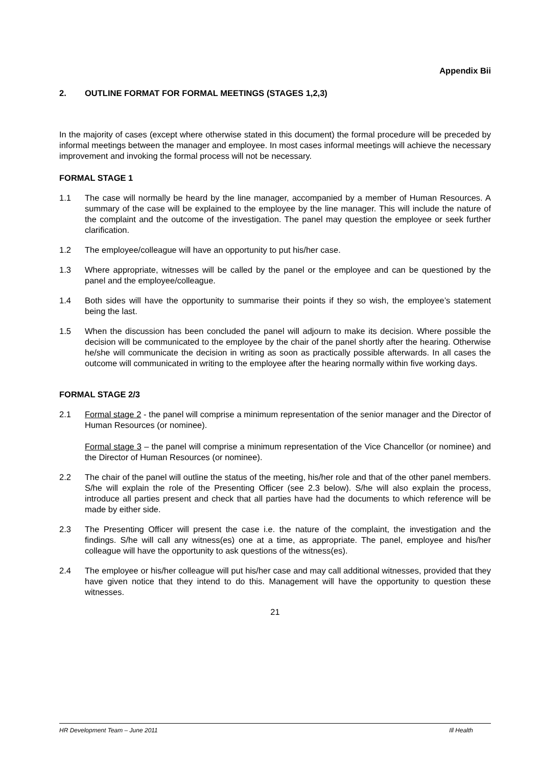Appendix Bii
2. OUTLINE FORMAT FOR FORMAL MEETINGS (STAGES 1,2,3)
In the majority of cases (except where otherwise stated in this document) the formal procedure will be preceded by informal meetings between the manager and employee. In most cases informal meetings will achieve the necessary improvement and invoking the formal process will not be necessary.
FORMAL STAGE 1
1.1 The case will normally be heard by the line manager, accompanied by a member of Human Resources. A summary of the case will be explained to the employee by the line manager. This will include the nature of the complaint and the outcome of the investigation. The panel may question the employee or seek further clarification.
1.2 The employee/colleague will have an opportunity to put his/her case.
1.3 Where appropriate, witnesses will be called by the panel or the employee and can be questioned by the panel and the employee/colleague.
1.4 Both sides will have the opportunity to summarise their points if they so wish, the employee’s statement being the last.
1.5 When the discussion has been concluded the panel will adjourn to make its decision. Where possible the decision will be communicated to the employee by the chair of the panel shortly after the hearing. Otherwise he/she will communicate the decision in writing as soon as practically possible afterwards. In all cases the outcome will communicated in writing to the employee after the hearing normally within five working days.
FORMAL STAGE 2/3
2.1 Formal stage 2 - the panel will comprise a minimum representation of the senior manager and the Director of Human Resources (or nominee).
Formal stage 3 – the panel will comprise a minimum representation of the Vice Chancellor (or nominee) and the Director of Human Resources (or nominee).
2.2 The chair of the panel will outline the status of the meeting, his/her role and that of the other panel members. S/he will explain the role of the Presenting Officer (see 2.3 below). S/he will also explain the process, introduce all parties present and check that all parties have had the documents to which reference will be made by either side.
2.3 The Presenting Officer will present the case i.e. the nature of the complaint, the investigation and the findings. S/he will call any witness(es) one at a time, as appropriate. The panel, employee and his/her colleague will have the opportunity to ask questions of the witness(es).
2.4 The employee or his/her colleague will put his/her case and may call additional witnesses, provided that they have given notice that they intend to do this. Management will have the opportunity to question these witnesses.
21
HR Development Team – June 2011 Ill Health